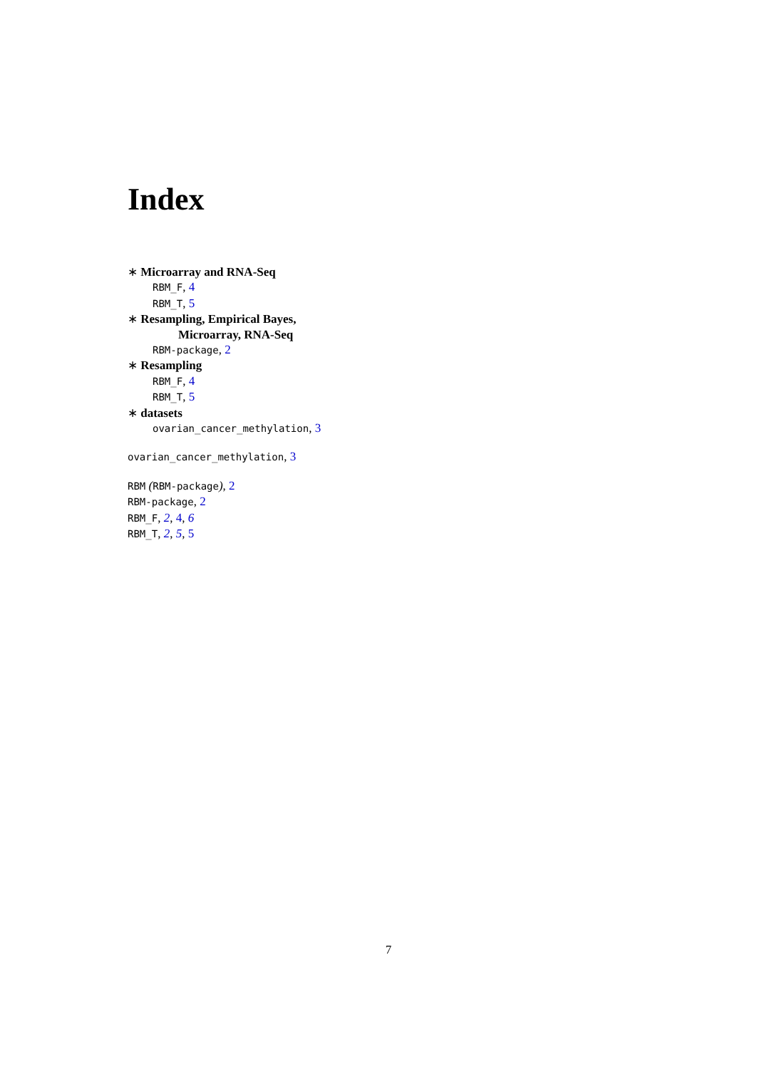Index
∗ Microarray and RNA-Seq
RBM_F, 4
RBM_T, 5
∗ Resampling, Empirical Bayes,
Microarray, RNA-Seq
RBM-package, 2
∗ Resampling
RBM_F, 4
RBM_T, 5
∗ datasets
ovarian_cancer_methylation, 3
ovarian_cancer_methylation, 3
RBM (RBM-package), 2
RBM-package, 2
RBM_F, 2, 4, 6
RBM_T, 2, 5, 5
7